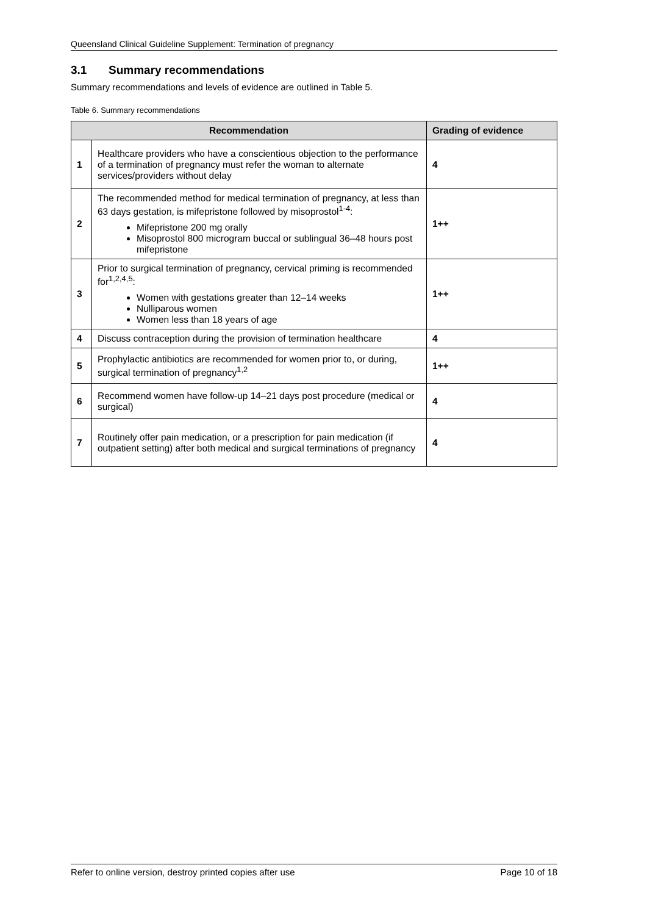Queensland Clinical Guideline Supplement: Termination of pregnancy
3.1 Summary recommendations
Summary recommendations and levels of evidence are outlined in Table 5.
Table 6. Summary recommendations
| Recommendation | | Grading of evidence |
| --- | --- | --- |
| 1 | Healthcare providers who have a conscientious objection to the performance of a termination of pregnancy must refer the woman to alternate services/providers without delay | 4 |
| 2 | The recommended method for medical termination of pregnancy, at less than 63 days gestation, is mifepristone followed by misoprostol<sup>1-4</sup>: Mifepristone 200 mg orally Misoprostol 800 microgram buccal or sublingual 36–48 hours post mifepristone | 1++ |
| 3 | Prior to surgical termination of pregnancy, cervical priming is recommended for<sup>1,2,4,5</sup>: Women with gestations greater than 12–14 weeks Nulliparous women Women less than 18 years of age | 1++ |
| 4 | Discuss contraception during the provision of termination healthcare | 4 |
| 5 | Prophylactic antibiotics are recommended for women prior to, or during, surgical termination of pregnancy<sup>1,2</sup> | 1++ |
| 6 | Recommend women have follow-up 14–21 days post procedure (medical or surgical) | 4 |
| 7 | Routinely offer pain medication, or a prescription for pain medication (if outpatient setting) after both medical and surgical terminations of pregnancy | 4 |
Refer to online version, destroy printed copies after use Page 10 of 18